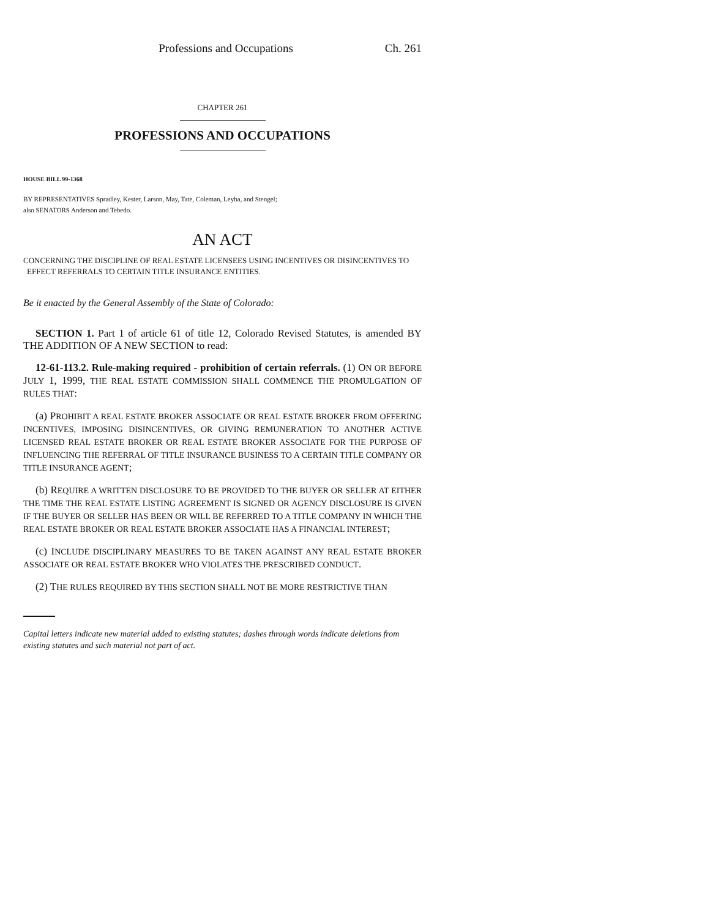Professions and Occupations Ch. 261
CHAPTER 261
PROFESSIONS AND OCCUPATIONS
HOUSE BILL 99-1368
BY REPRESENTATIVES Spradley, Kester, Larson, May, Tate, Coleman, Leyba, and Stengel;
also SENATORS Anderson and Tebedo.
AN ACT
CONCERNING THE DISCIPLINE OF REAL ESTATE LICENSEES USING INCENTIVES OR DISINCENTIVES TO
EFFECT REFERRALS TO CERTAIN TITLE INSURANCE ENTITIES.
Be it enacted by the General Assembly of the State of Colorado:
SECTION 1. Part 1 of article 61 of title 12, Colorado Revised Statutes, is amended BY THE ADDITION OF A NEW SECTION to read:
12-61-113.2. Rule-making required - prohibition of certain referrals. (1) ON OR BEFORE JULY 1, 1999, THE REAL ESTATE COMMISSION SHALL COMMENCE THE PROMULGATION OF RULES THAT:
(a) PROHIBIT A REAL ESTATE BROKER ASSOCIATE OR REAL ESTATE BROKER FROM OFFERING INCENTIVES, IMPOSING DISINCENTIVES, OR GIVING REMUNERATION TO ANOTHER ACTIVE LICENSED REAL ESTATE BROKER OR REAL ESTATE BROKER ASSOCIATE FOR THE PURPOSE OF INFLUENCING THE REFERRAL OF TITLE INSURANCE BUSINESS TO A CERTAIN TITLE COMPANY OR TITLE INSURANCE AGENT;
(b) REQUIRE A WRITTEN DISCLOSURE TO BE PROVIDED TO THE BUYER OR SELLER AT EITHER THE TIME THE REAL ESTATE LISTING AGREEMENT IS SIGNED OR AGENCY DISCLOSURE IS GIVEN IF THE BUYER OR SELLER HAS BEEN OR WILL BE REFERRED TO A TITLE COMPANY IN WHICH THE REAL ESTATE BROKER OR REAL ESTATE BROKER ASSOCIATE HAS A FINANCIAL INTEREST;
(c) INCLUDE DISCIPLINARY MEASURES TO BE TAKEN AGAINST ANY REAL ESTATE BROKER ASSOCIATE OR REAL ESTATE BROKER WHO VIOLATES THE PRESCRIBED CONDUCT.
(2) THE RULES REQUIRED BY THIS SECTION SHALL NOT BE MORE RESTRICTIVE THAN
Capital letters indicate new material added to existing statutes; dashes through words indicate deletions from existing statutes and such material not part of act.